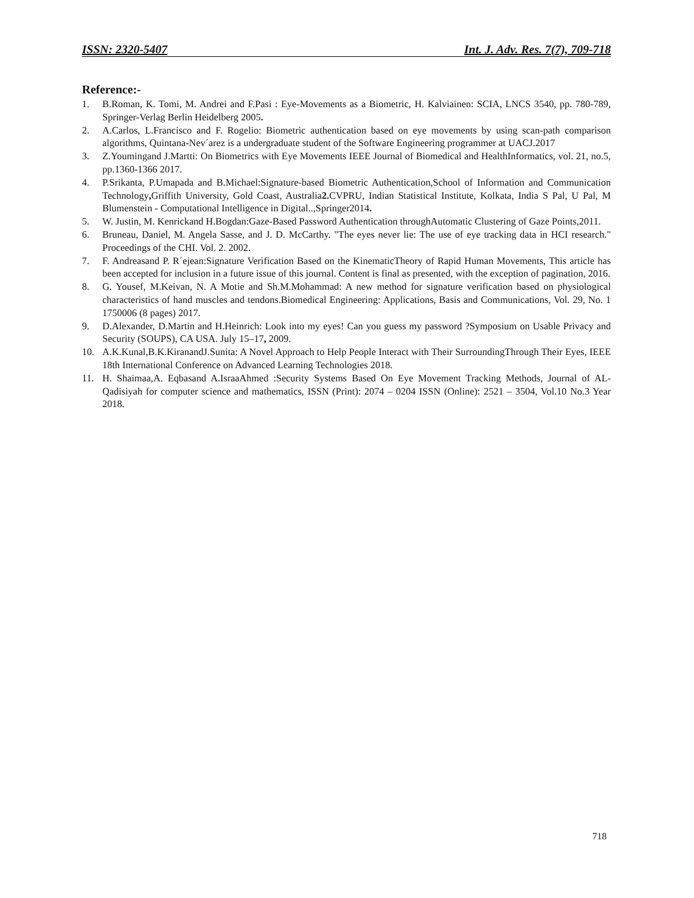ISSN: 2320-5407 Int. J. Adv. Res. 7(7), 709-718
Reference:-
1. B.Roman, K. Tomi, M. Andrei and F.Pasi : Eye-Movements as a Biometric, H. Kalviainen: SCIA, LNCS 3540, pp. 780-789, Springer-Verlag Berlin Heidelberg 2005.
2. A.Carlos, L.Francisco and F. Rogelio: Biometric authentication based on eye movements by using scan-path comparison algorithms, Quintana-Nev´arez is a undergraduate student of the Software Engineering programmer at UACJ.2017
3. Z.Youmingand J.Martti: On Biometrics with Eye Movements IEEE Journal of Biomedical and HealthInformatics, vol. 21, no.5, pp.1360-1366 2017.
4. P.Srikanta, P.Umapada and B.Michael:Signature-based Biometric Authentication,School of Information and Communication Technology, Griffith University, Gold Coast, Australia2. CVPRU, Indian Statistical Institute, Kolkata, India S Pal, U Pal, M Blumenstein - Computational Intelligence in Digital..,Springer2014.
5. W. Justin, M. Kenrickand H.Bogdan:Gaze-Based Password Authentication throughAutomatic Clustering of Gaze Points,2011.
6. Bruneau, Daniel, M. Angela Sasse, and J. D. McCarthy. "The eyes never lie: The use of eye tracking data in HCI research." Proceedings of the CHI. Vol. 2. 2002.
7. F. Andreasand P. R´ejean:Signature Verification Based on the KinematicTheory of Rapid Human Movements, This article has been accepted for inclusion in a future issue of this journal. Content is final as presented, with the exception of pagination, 2016.
8. G. Yousef, M.Keivan, N. A Motie and Sh.M.Mohammad: A new method for signature verification based on physiological characteristics of hand muscles and tendons.Biomedical Engineering: Applications, Basis and Communications, Vol. 29, No. 1 1750006 (8 pages) 2017.
9. D.Alexander, D.Martin and H.Heinrich: Look into my eyes! Can you guess my password ?Symposium on Usable Privacy and Security (SOUPS), CA USA. July 15–17, 2009.
10. A.K.Kunal,B.K.KiranandJ.Sunita: A Novel Approach to Help People Interact with Their SurroundingThrough Their Eyes, IEEE 18th International Conference on Advanced Learning Technologies 2018.
11. H. Shaimaa,A. Eqbasand A.IsraaAhmed :Security Systems Based On Eye Movement Tracking Methods, Journal of AL-Qadisiyah for computer science and mathematics, ISSN (Print): 2074 – 0204 ISSN (Online): 2521 – 3504, Vol.10 No.3 Year 2018.
718